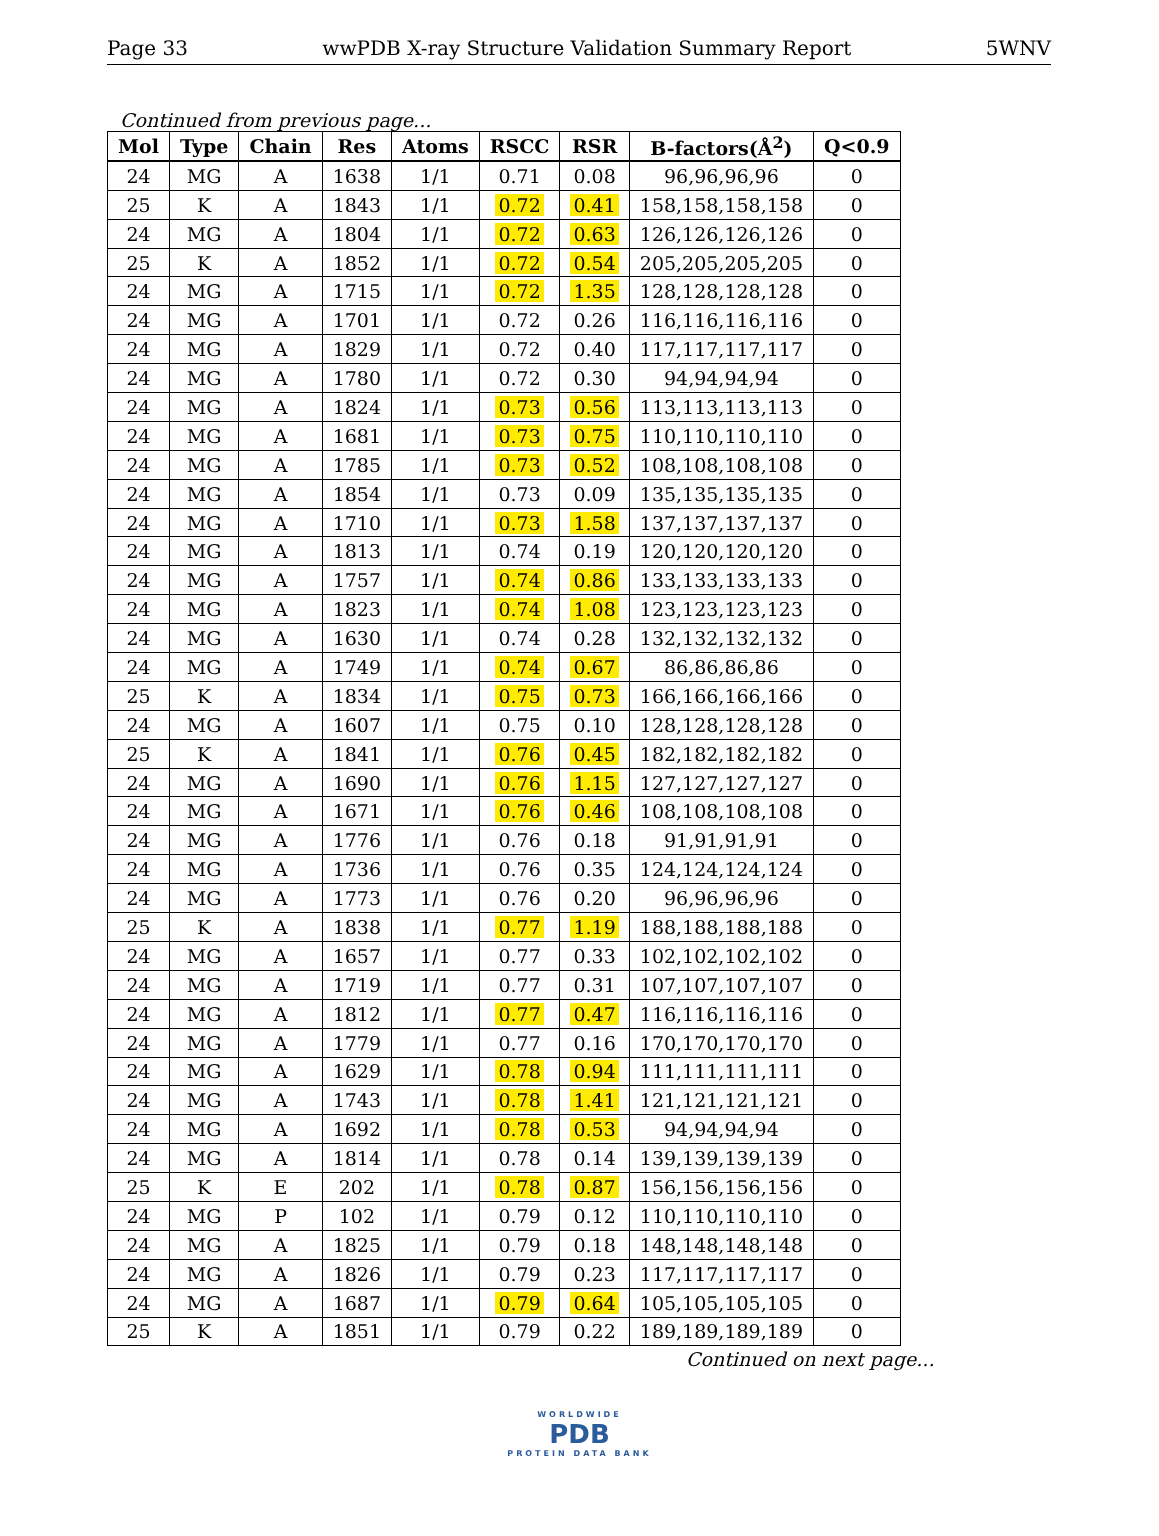Page 33 wwPDB X-ray Structure Validation Summary Report 5WNV
Continued from previous page...
| Mol | Type | Chain | Res | Atoms | RSCC | RSR | B-factors(Å<sup>2</sup>) | Q<0.9 |
| --- | --- | --- | --- | --- | --- | --- | --- | --- |
| 24 | MG | A | 1638 | 1/1 | 0.71 | 0.08 | 96,96,96,96 | 0 |
| 25 | K | A | 1843 | 1/1 | 0.72 | 0.41 | 158,158,158,158 | 0 |
| 24 | MG | A | 1804 | 1/1 | 0.72 | 0.63 | 126,126,126,126 | 0 |
| 25 | K | A | 1852 | 1/1 | 0.72 | 0.54 | 205,205,205,205 | 0 |
| 24 | MG | A | 1715 | 1/1 | 0.72 | 1.35 | 128,128,128,128 | 0 |
| 24 | MG | A | 1701 | 1/1 | 0.72 | 0.26 | 116,116,116,116 | 0 |
| 24 | MG | A | 1829 | 1/1 | 0.72 | 0.40 | 117,117,117,117 | 0 |
| 24 | MG | A | 1780 | 1/1 | 0.72 | 0.30 | 94,94,94,94 | 0 |
| 24 | MG | A | 1824 | 1/1 | 0.73 | 0.56 | 113,113,113,113 | 0 |
| 24 | MG | A | 1681 | 1/1 | 0.73 | 0.75 | 110,110,110,110 | 0 |
| 24 | MG | A | 1785 | 1/1 | 0.73 | 0.52 | 108,108,108,108 | 0 |
| 24 | MG | A | 1854 | 1/1 | 0.73 | 0.09 | 135,135,135,135 | 0 |
| 24 | MG | A | 1710 | 1/1 | 0.73 | 1.58 | 137,137,137,137 | 0 |
| 24 | MG | A | 1813 | 1/1 | 0.74 | 0.19 | 120,120,120,120 | 0 |
| 24 | MG | A | 1757 | 1/1 | 0.74 | 0.86 | 133,133,133,133 | 0 |
| 24 | MG | A | 1823 | 1/1 | 0.74 | 1.08 | 123,123,123,123 | 0 |
| 24 | MG | A | 1630 | 1/1 | 0.74 | 0.28 | 132,132,132,132 | 0 |
| 24 | MG | A | 1749 | 1/1 | 0.74 | 0.67 | 86,86,86,86 | 0 |
| 25 | K | A | 1834 | 1/1 | 0.75 | 0.73 | 166,166,166,166 | 0 |
| 24 | MG | A | 1607 | 1/1 | 0.75 | 0.10 | 128,128,128,128 | 0 |
| 25 | K | A | 1841 | 1/1 | 0.76 | 0.45 | 182,182,182,182 | 0 |
| 24 | MG | A | 1690 | 1/1 | 0.76 | 1.15 | 127,127,127,127 | 0 |
| 24 | MG | A | 1671 | 1/1 | 0.76 | 0.46 | 108,108,108,108 | 0 |
| 24 | MG | A | 1776 | 1/1 | 0.76 | 0.18 | 91,91,91,91 | 0 |
| 24 | MG | A | 1736 | 1/1 | 0.76 | 0.35 | 124,124,124,124 | 0 |
| 24 | MG | A | 1773 | 1/1 | 0.76 | 0.20 | 96,96,96,96 | 0 |
| 25 | K | A | 1838 | 1/1 | 0.77 | 1.19 | 188,188,188,188 | 0 |
| 24 | MG | A | 1657 | 1/1 | 0.77 | 0.33 | 102,102,102,102 | 0 |
| 24 | MG | A | 1719 | 1/1 | 0.77 | 0.31 | 107,107,107,107 | 0 |
| 24 | MG | A | 1812 | 1/1 | 0.77 | 0.47 | 116,116,116,116 | 0 |
| 24 | MG | A | 1779 | 1/1 | 0.77 | 0.16 | 170,170,170,170 | 0 |
| 24 | MG | A | 1629 | 1/1 | 0.78 | 0.94 | 111,111,111,111 | 0 |
| 24 | MG | A | 1743 | 1/1 | 0.78 | 1.41 | 121,121,121,121 | 0 |
| 24 | MG | A | 1692 | 1/1 | 0.78 | 0.53 | 94,94,94,94 | 0 |
| 24 | MG | A | 1814 | 1/1 | 0.78 | 0.14 | 139,139,139,139 | 0 |
| 25 | K | E | 202 | 1/1 | 0.78 | 0.87 | 156,156,156,156 | 0 |
| 24 | MG | P | 102 | 1/1 | 0.79 | 0.12 | 110,110,110,110 | 0 |
| 24 | MG | A | 1825 | 1/1 | 0.79 | 0.18 | 148,148,148,148 | 0 |
| 24 | MG | A | 1826 | 1/1 | 0.79 | 0.23 | 117,117,117,117 | 0 |
| 24 | MG | A | 1687 | 1/1 | 0.79 | 0.64 | 105,105,105,105 | 0 |
| 25 | K | A | 1851 | 1/1 | 0.79 | 0.22 | 189,189,189,189 | 0 |
Continued on next page...
WORLDWIDE
PDB
PROTEIN DATA BANK